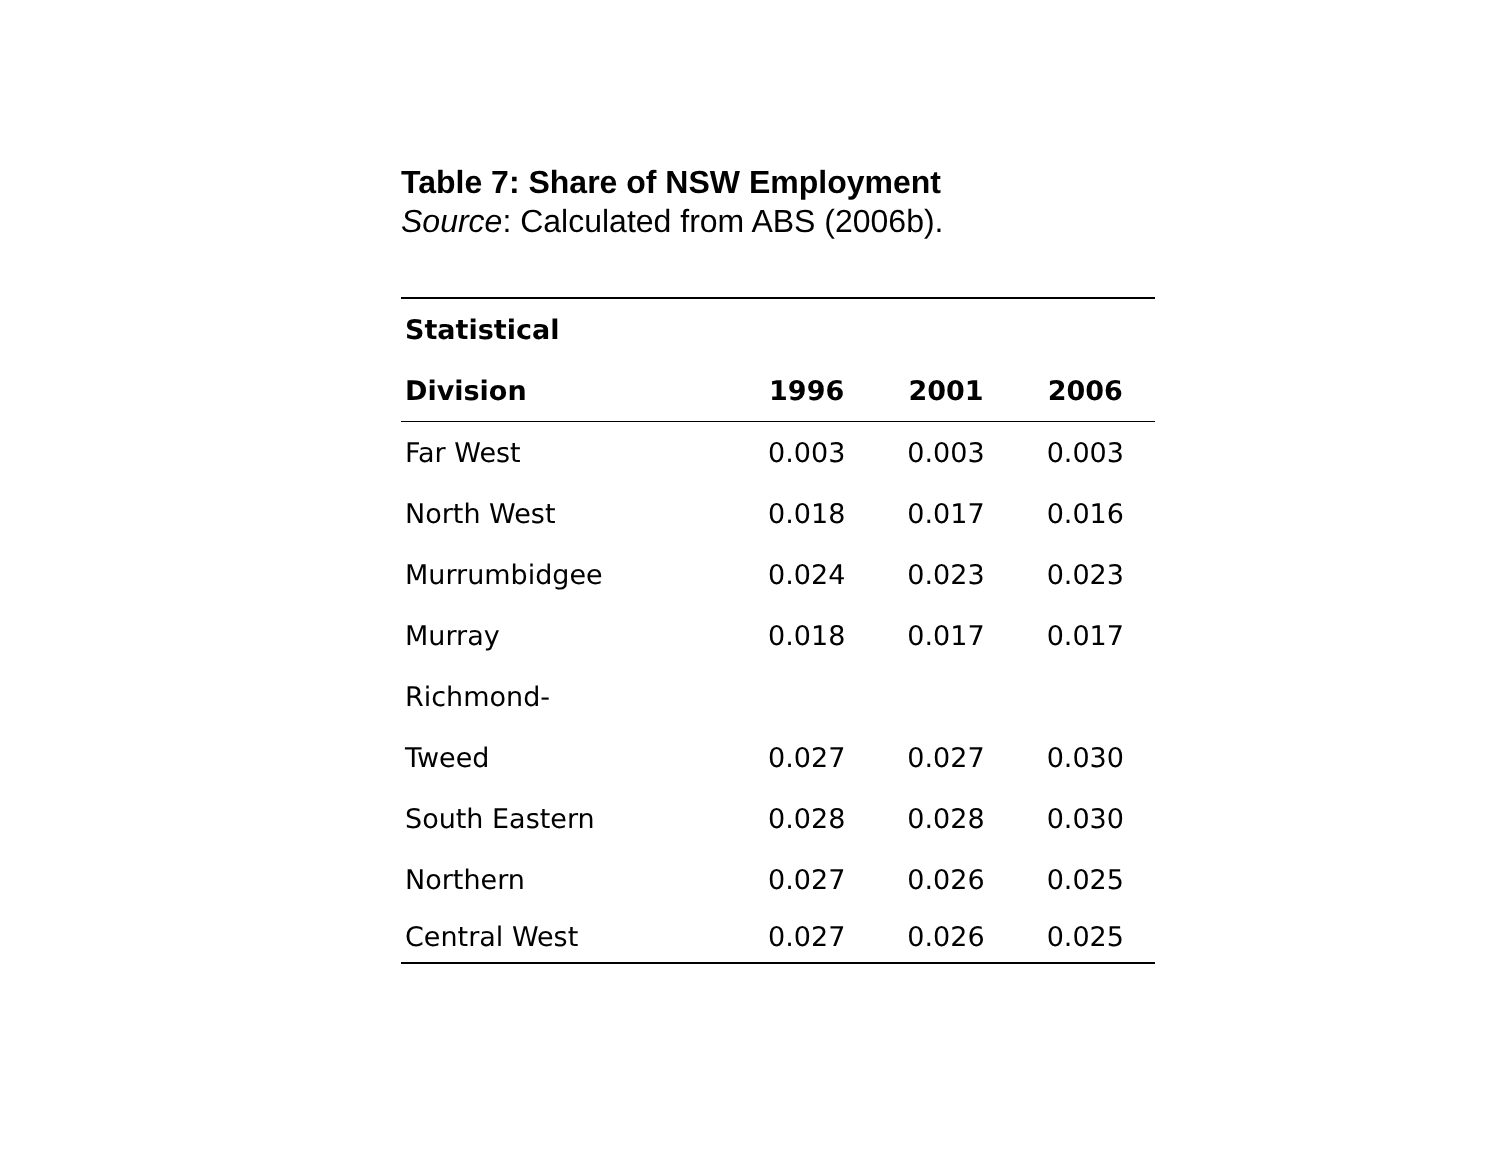Table 7: Share of NSW Employment
Source: Calculated from ABS (2006b).
| Statistical | | | |
| --- | --- | --- | --- |
| Division | 1996 | 2001 | 2006 |
| Far West | 0.003 | 0.003 | 0.003 |
| North West | 0.018 | 0.017 | 0.016 |
| Murrumbidgee | 0.024 | 0.023 | 0.023 |
| Murray | 0.018 | 0.017 | 0.017 |
| Richmond- | | | |
| Tweed | 0.027 | 0.027 | 0.030 |
| South Eastern | 0.028 | 0.028 | 0.030 |
| Northern | 0.027 | 0.026 | 0.025 |
| Central West | 0.027 | 0.026 | 0.025 |